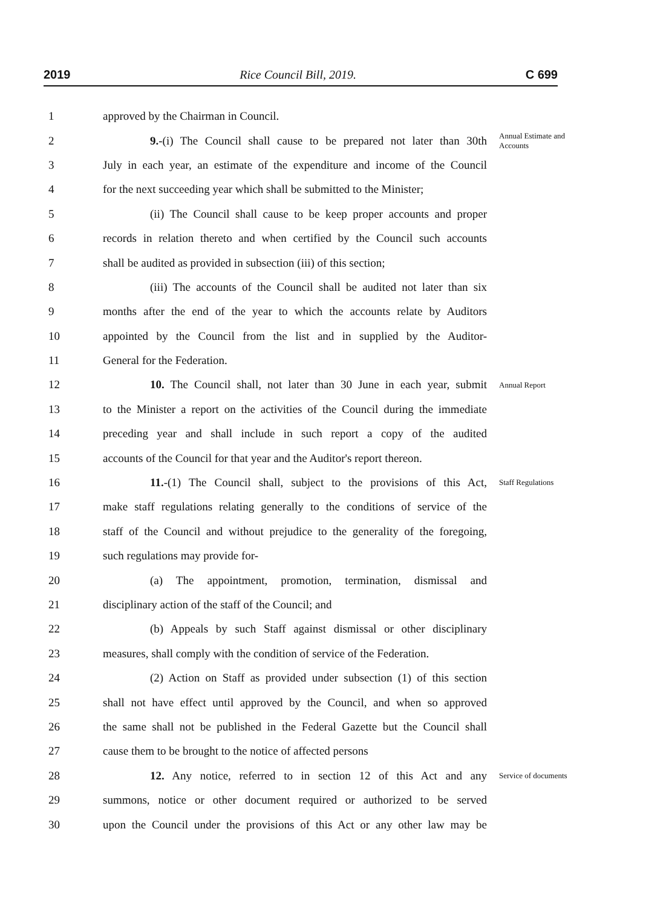2019 Rice Council Bill, 2019. C 699
1 approved by the Chairman in Council.
2 9.-(i) The Council shall cause to be prepared not later than 30th Annual Estimate and Accounts
3 July in each year, an estimate of the expenditure and income of the Council
4 for the next succeeding year which shall be submitted to the Minister;
5 (ii) The Council shall cause to be keep proper accounts and proper
6 records in relation thereto and when certified by the Council such accounts
7 shall be audited as provided in subsection (iii) of this section;
8 (iii) The accounts of the Council shall be audited not later than six
9 months after the end of the year to which the accounts relate by Auditors
10 appointed by the Council from the list and in supplied by the Auditor-
11 General for the Federation.
12 10. The Council shall, not later than 30 June in each year, submit Annual Report
13 to the Minister a report on the activities of the Council during the immediate
14 preceding year and shall include in such report a copy of the audited
15 accounts of the Council for that year and the Auditor's report thereon.
16 11.-(1) The Council shall, subject to the provisions of this Act, Staff Regulations
17 make staff regulations relating generally to the conditions of service of the
18 staff of the Council and without prejudice to the generality of the foregoing,
19 such regulations may provide for-
20 (a) The appointment, promotion, termination, dismissal and
21 disciplinary action of the staff of the Council; and
22 (b) Appeals by such Staff against dismissal or other disciplinary
23 measures, shall comply with the condition of service of the Federation.
24 (2) Action on Staff as provided under subsection (1) of this section
25 shall not have effect until approved by the Council, and when so approved
26 the same shall not be published in the Federal Gazette but the Council shall
27 cause them to be brought to the notice of affected persons
28 12. Any notice, referred to in section 12 of this Act and any Service of documents
29 summons, notice or other document required or authorized to be served
30 upon the Council under the provisions of this Act or any other law may be